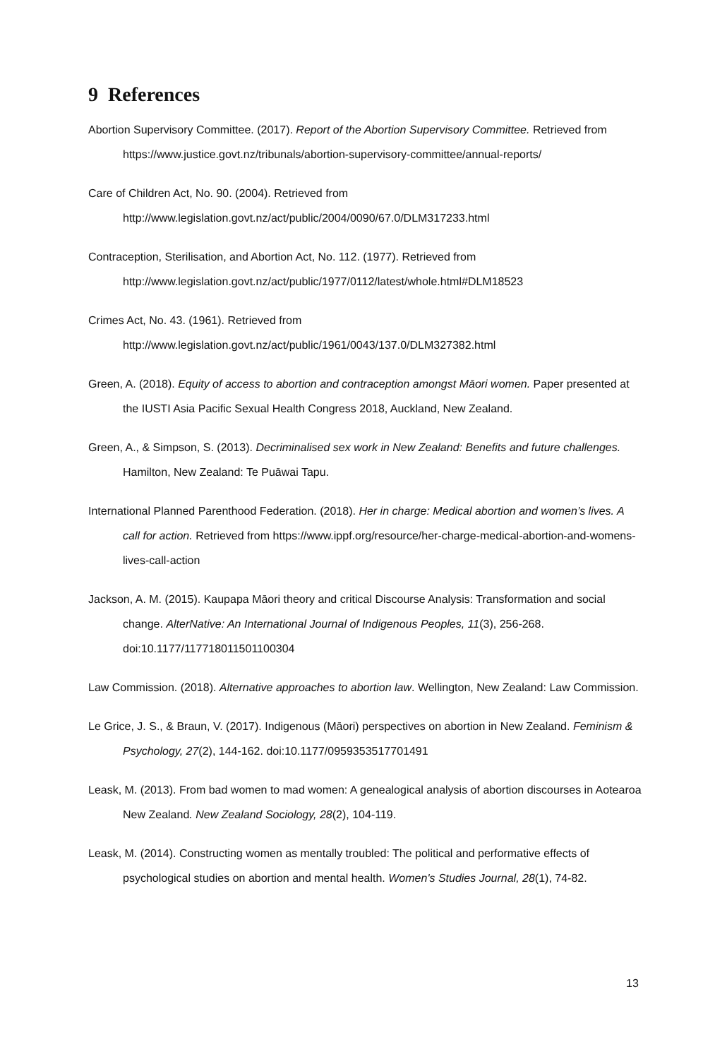9 References
Abortion Supervisory Committee. (2017). Report of the Abortion Supervisory Committee. Retrieved from https://www.justice.govt.nz/tribunals/abortion-supervisory-committee/annual-reports/
Care of Children Act, No. 90. (2004). Retrieved from
http://www.legislation.govt.nz/act/public/2004/0090/67.0/DLM317233.html
Contraception, Sterilisation, and Abortion Act, No. 112. (1977). Retrieved from
http://www.legislation.govt.nz/act/public/1977/0112/latest/whole.html#DLM18523
Crimes Act, No. 43. (1961). Retrieved from
http://www.legislation.govt.nz/act/public/1961/0043/137.0/DLM327382.html
Green, A. (2018). Equity of access to abortion and contraception amongst Māori women. Paper presented at the IUSTI Asia Pacific Sexual Health Congress 2018, Auckland, New Zealand.
Green, A., & Simpson, S. (2013). Decriminalised sex work in New Zealand: Benefits and future challenges. Hamilton, New Zealand: Te Puāwai Tapu.
International Planned Parenthood Federation. (2018). Her in charge: Medical abortion and women’s lives. A call for action. Retrieved from https://www.ippf.org/resource/her-charge-medical-abortion-and-womens-lives-call-action
Jackson, A. M. (2015). Kaupapa Māori theory and critical Discourse Analysis: Transformation and social change. AlterNative: An International Journal of Indigenous Peoples, 11(3), 256-268. doi:10.1177/117718011501100304
Law Commission. (2018). Alternative approaches to abortion law. Wellington, New Zealand: Law Commission.
Le Grice, J. S., & Braun, V. (2017). Indigenous (Māori) perspectives on abortion in New Zealand. Feminism & Psychology, 27(2), 144-162. doi:10.1177/0959353517701491
Leask, M. (2013). From bad women to mad women: A genealogical analysis of abortion discourses in Aotearoa New Zealand. New Zealand Sociology, 28(2), 104-119.
Leask, M. (2014). Constructing women as mentally troubled: The political and performative effects of psychological studies on abortion and mental health. Women's Studies Journal, 28(1), 74-82.
13